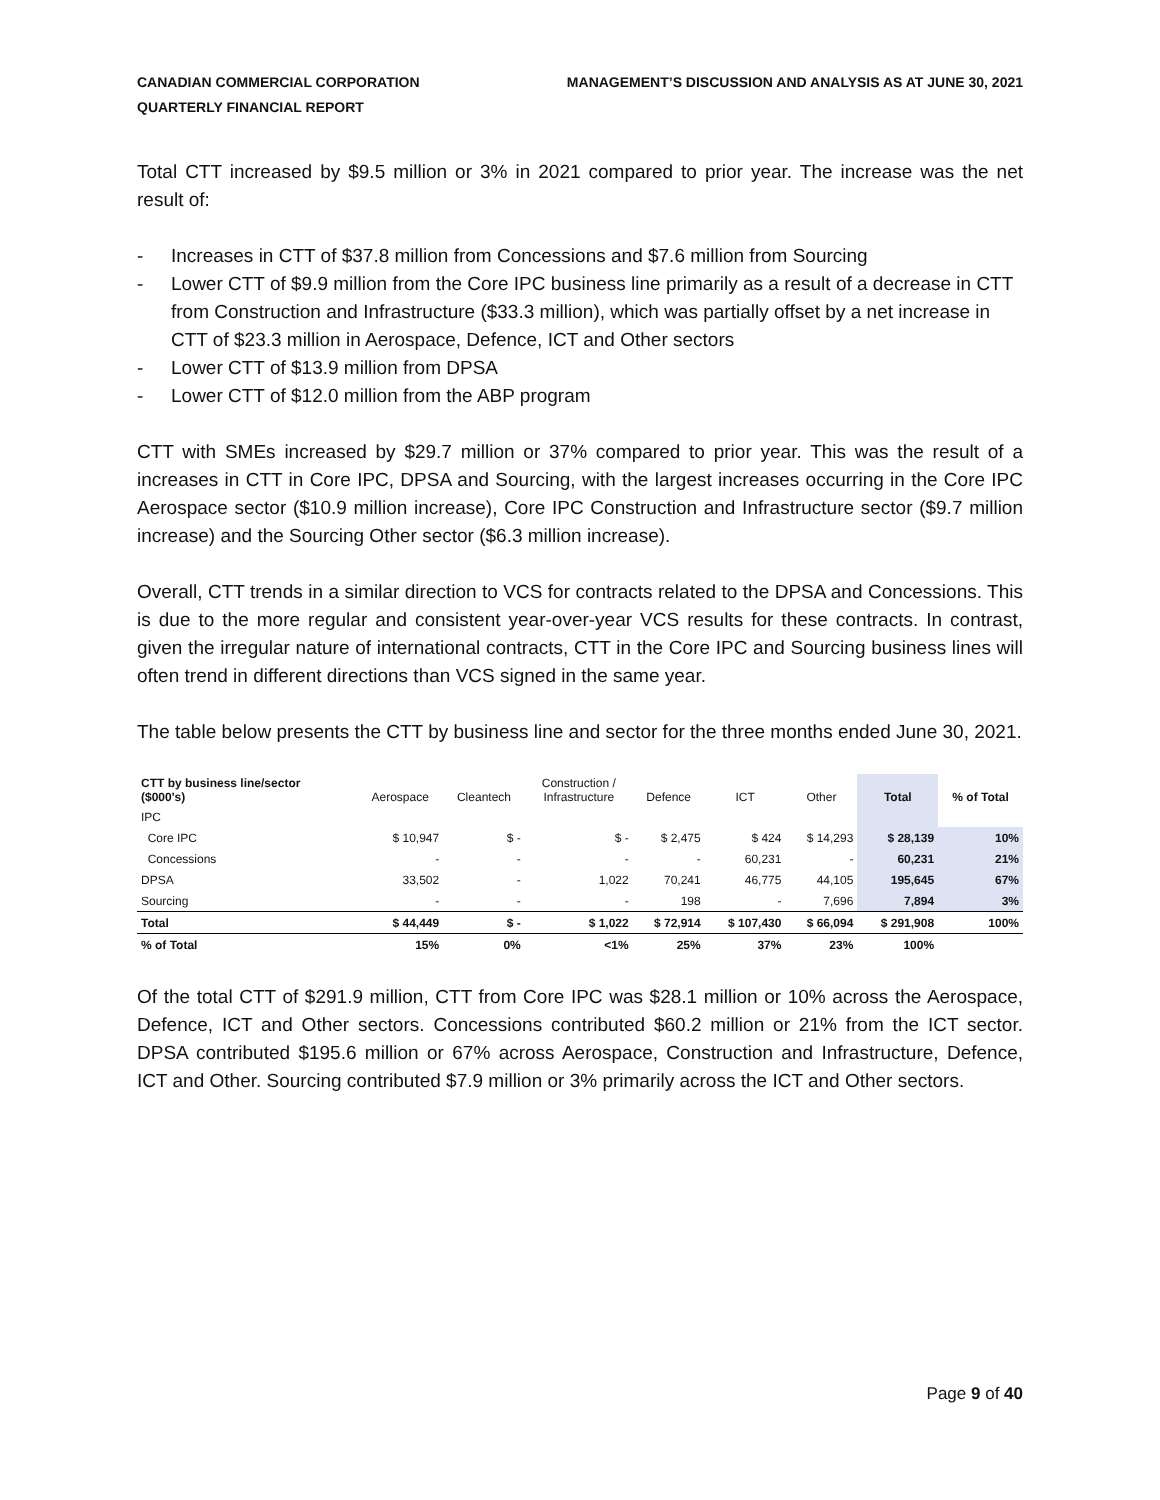CANADIAN COMMERCIAL CORPORATION
QUARTERLY FINANCIAL REPORT
MANAGEMENT’S DISCUSSION AND ANALYSIS AS AT JUNE 30, 2021
Total CTT increased by $9.5 million or 3% in 2021 compared to prior year. The increase was the net result of:
- Increases in CTT of $37.8 million from Concessions and $7.6 million from Sourcing
- Lower CTT of $9.9 million from the Core IPC business line primarily as a result of a decrease in CTT from Construction and Infrastructure ($33.3 million), which was partially offset by a net increase in CTT of $23.3 million in Aerospace, Defence, ICT and Other sectors
- Lower CTT of $13.9 million from DPSA
- Lower CTT of $12.0 million from the ABP program
CTT with SMEs increased by $29.7 million or 37% compared to prior year. This was the result of a increases in CTT in Core IPC, DPSA and Sourcing, with the largest increases occurring in the Core IPC Aerospace sector ($10.9 million increase), Core IPC Construction and Infrastructure sector ($9.7 million increase) and the Sourcing Other sector ($6.3 million increase).
Overall, CTT trends in a similar direction to VCS for contracts related to the DPSA and Concessions. This is due to the more regular and consistent year-over-year VCS results for these contracts. In contrast, given the irregular nature of international contracts, CTT in the Core IPC and Sourcing business lines will often trend in different directions than VCS signed in the same year.
The table below presents the CTT by business line and sector for the three months ended June 30, 2021.
| CTT by business line/sector ($000's) | Aerospace | Cleantech | Construction / Infrastructure | Defence | ICT | Other | Total | % of Total |
| --- | --- | --- | --- | --- | --- | --- | --- | --- |
| IPC | | | | | | | | |
| Core IPC | $ 10,947 | $ - | $ - | $ 2,475 | $ 424 | $ 14,293 | $ 28,139 | 10% |
| Concessions | - | - | - | - | 60,231 | - | 60,231 | 21% |
| DPSA | 33,502 | - | 1,022 | 70,241 | 46,775 | 44,105 | 195,645 | 67% |
| Sourcing | - | - | - | 198 | - | 7,696 | 7,894 | 3% |
| Total | $ 44,449 | $ - | $ 1,022 | $ 72,914 | $ 107,430 | $ 66,094 | $ 291,908 | 100% |
| % of Total | 15% | 0% | <1% | 25% | 37% | 23% | 100% | |
Of the total CTT of $291.9 million, CTT from Core IPC was $28.1 million or 10% across the Aerospace, Defence, ICT and Other sectors. Concessions contributed $60.2 million or 21% from the ICT sector. DPSA contributed $195.6 million or 67% across Aerospace, Construction and Infrastructure, Defence, ICT and Other. Sourcing contributed $7.9 million or 3% primarily across the ICT and Other sectors.
Page 9 of 40